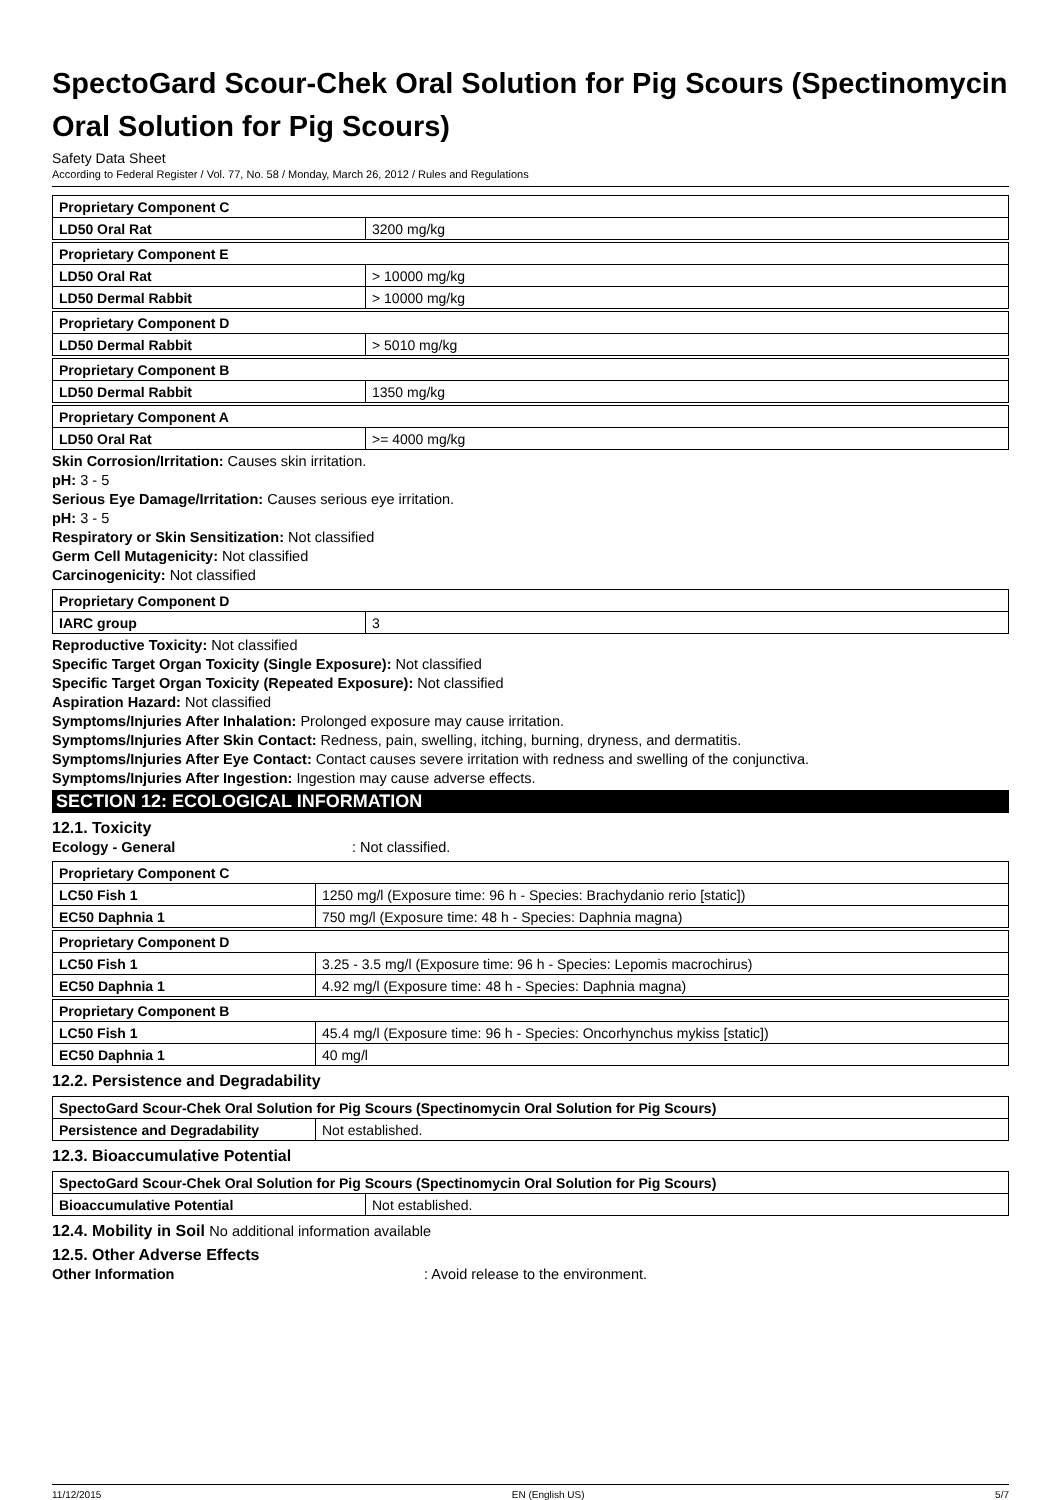SpectoGard Scour-Chek Oral Solution for Pig Scours (Spectinomycin Oral Solution for Pig Scours)
Safety Data Sheet
According to Federal Register / Vol. 77, No. 58 / Monday, March 26, 2012 / Rules and Regulations
| Proprietary Component C | |
| LD50 Oral Rat | 3200 mg/kg |
| Proprietary Component E | |
| LD50 Oral Rat | > 10000 mg/kg |
| LD50 Dermal Rabbit | > 10000 mg/kg |
| Proprietary Component D | |
| LD50 Dermal Rabbit | > 5010 mg/kg |
| Proprietary Component B | |
| LD50 Dermal Rabbit | 1350 mg/kg |
| Proprietary Component A | |
| LD50 Oral Rat | >= 4000 mg/kg |
Skin Corrosion/Irritation: Causes skin irritation.
pH: 3 - 5
Serious Eye Damage/Irritation: Causes serious eye irritation.
pH: 3 - 5
Respiratory or Skin Sensitization: Not classified
Germ Cell Mutagenicity: Not classified
Carcinogenicity: Not classified
| Proprietary Component D | |
| IARC group | 3 |
Reproductive Toxicity: Not classified
Specific Target Organ Toxicity (Single Exposure): Not classified
Specific Target Organ Toxicity (Repeated Exposure): Not classified
Aspiration Hazard: Not classified
Symptoms/Injuries After Inhalation: Prolonged exposure may cause irritation.
Symptoms/Injuries After Skin Contact: Redness, pain, swelling, itching, burning, dryness, and dermatitis.
Symptoms/Injuries After Eye Contact: Contact causes severe irritation with redness and swelling of the conjunctiva.
Symptoms/Injuries After Ingestion: Ingestion may cause adverse effects.
SECTION 12: ECOLOGICAL INFORMATION
12.1. Toxicity
Ecology - General: Not classified.
| Proprietary Component C | |
| LC50 Fish 1 | 1250 mg/l (Exposure time: 96 h - Species: Brachydanio rerio [static]) |
| EC50 Daphnia 1 | 750 mg/l (Exposure time: 48 h - Species: Daphnia magna) |
| Proprietary Component D | |
| LC50 Fish 1 | 3.25 - 3.5 mg/l (Exposure time: 96 h - Species: Lepomis macrochirus) |
| EC50 Daphnia 1 | 4.92 mg/l (Exposure time: 48 h - Species: Daphnia magna) |
| Proprietary Component B | |
| LC50 Fish 1 | 45.4 mg/l (Exposure time: 96 h - Species: Oncorhynchus mykiss [static]) |
| EC50 Daphnia 1 | 40 mg/l |
12.2. Persistence and Degradability
| SpectoGard Scour-Chek Oral Solution for Pig Scours (Spectinomycin Oral Solution for Pig Scours) | |
| Persistence and Degradability | Not established. |
12.3. Bioaccumulative Potential
| SpectoGard Scour-Chek Oral Solution for Pig Scours (Spectinomycin Oral Solution for Pig Scours) | |
| Bioaccumulative Potential | Not established. |
12.4. Mobility in Soil No additional information available
12.5. Other Adverse Effects
Other Information: Avoid release to the environment.
11/12/2015 EN (English US) 5/7